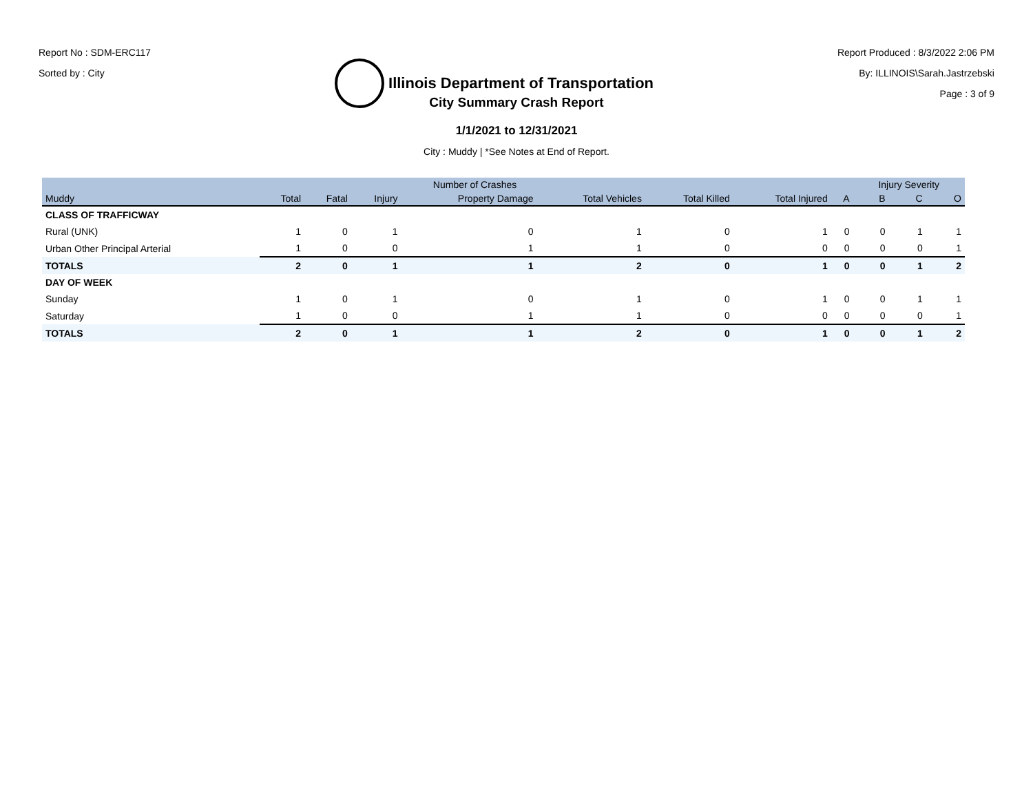Report No : SDM-ERC117
Sorted by : City
Illinois Department of Transportation
Report Produced : 8/3/2022 2:06 PM
By: ILLINOIS\Sarah.Jastrzebski
Page : 3 of 9
City Summary Crash Report
1/1/2021 to 12/31/2021
City : Muddy | *See Notes at End of Report.
| | | Number of Crashes | | | | | | | Injury Severity | | |
| --- | --- | --- | --- | --- | --- | --- | --- | --- | --- | --- | --- |
| Muddy | Total | Fatal | Injury | Property Damage | Total Vehicles | Total Killed | Total Injured | A | B | C | O |
| CLASS OF TRAFFICWAY | | | | | | | | | | | |
| Rural (UNK) | 1 | 0 | 1 | 0 | 1 | 0 | 1 | 0 | 0 | 1 | 1 |
| Urban Other Principal Arterial | 1 | 0 | 0 | 1 | 1 | 0 | 0 | 0 | 0 | 0 | 1 |
| TOTALS | 2 | 0 | 1 | 1 | 2 | 0 | 1 | 0 | 0 | 1 | 2 |
| DAY OF WEEK | | | | | | | | | | | |
| Sunday | 1 | 0 | 1 | 0 | 1 | 0 | 1 | 0 | 0 | 1 | 1 |
| Saturday | 1 | 0 | 0 | 1 | 1 | 0 | 0 | 0 | 0 | 0 | 1 |
| TOTALS | 2 | 0 | 1 | 1 | 2 | 0 | 1 | 0 | 0 | 1 | 2 |